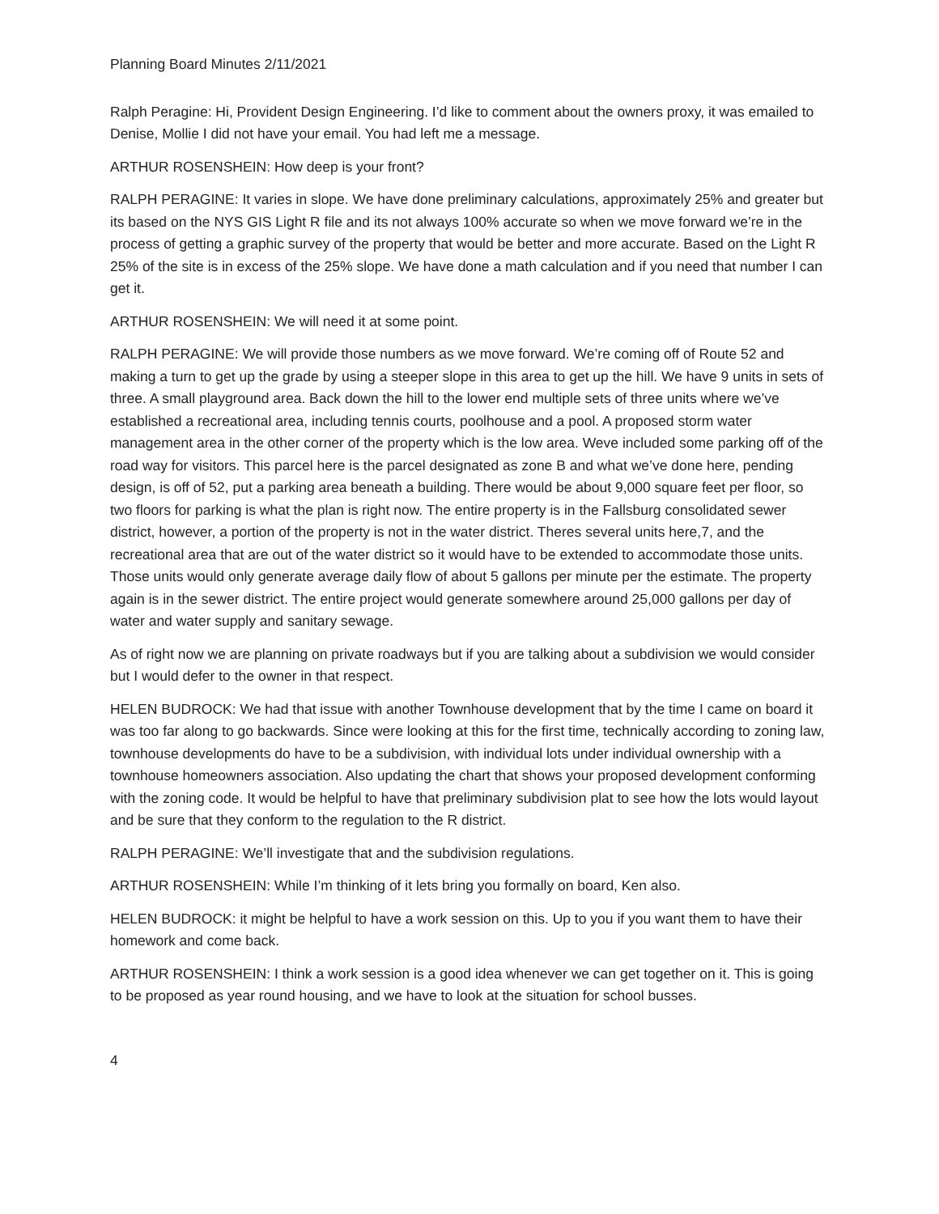Planning Board Minutes 2/11/2021
Ralph Peragine: Hi, Provident Design Engineering. I’d like to comment about the owners proxy, it was emailed to Denise, Mollie I did not have your email. You had left me a message.
ARTHUR ROSENSHEIN: How deep is your front?
RALPH PERAGINE: It varies in slope. We have done preliminary calculations, approximately 25% and greater but its based on the NYS GIS Light R file and its not always 100% accurate so when we move forward we’re in the process of getting a graphic survey of the property that would be better and more accurate. Based on the Light R 25% of the site is in excess of the 25% slope. We have done a math calculation and if you need that number I can get it.
ARTHUR ROSENSHEIN: We will need it at some point.
RALPH PERAGINE: We will provide those numbers as we move forward. We’re coming off of Route 52 and making a turn to get up the grade by using a steeper slope in this area to get up the hill. We have 9 units in sets of three. A small playground area. Back down the hill to the lower end multiple sets of three units where we’ve established a recreational area, including tennis courts, poolhouse and a pool. A proposed storm water management area in the other corner of the property which is the low area. Weve included some parking off of the road way for visitors. This parcel here is the parcel designated as zone B and what we’ve done here, pending design, is off of 52, put a parking area beneath a building. There would be about 9,000 square feet per floor, so two floors for parking is what the plan is right now. The entire property is in the Fallsburg consolidated sewer district, however, a portion of the property is not in the water district. Theres several units here,7, and the recreational area that are out of the water district so it would have to be extended to accommodate those units. Those units would only generate average daily flow of about 5 gallons per minute per the estimate. The property again is in the sewer district. The entire project would generate somewhere around 25,000 gallons per day of water and water supply and sanitary sewage.
As of right now we are planning on private roadways but if you are talking about a subdivision we would consider but I would defer to the owner in that respect.
HELEN BUDROCK: We had that issue with another Townhouse development that by the time I came on board it was too far along to go backwards. Since were looking at this for the first time, technically according to zoning law, townhouse developments do have to be a subdivision, with individual lots under individual ownership with a townhouse homeowners association. Also updating the chart that shows your proposed development conforming with the zoning code. It would be helpful to have that preliminary subdivision plat to see how the lots would layout and be sure that they conform to the regulation to the R district.
RALPH PERAGINE: We’ll investigate that and the subdivision regulations.
ARTHUR ROSENSHEIN: While I’m thinking of it lets bring you formally on board, Ken also.
HELEN BUDROCK: it might be helpful to have a work session on this. Up to you if you want them to have their homework and come back.
ARTHUR ROSENSHEIN: I think a work session is a good idea whenever we can get together on it. This is going to be proposed as year round housing, and we have to look at the situation for school busses.
4